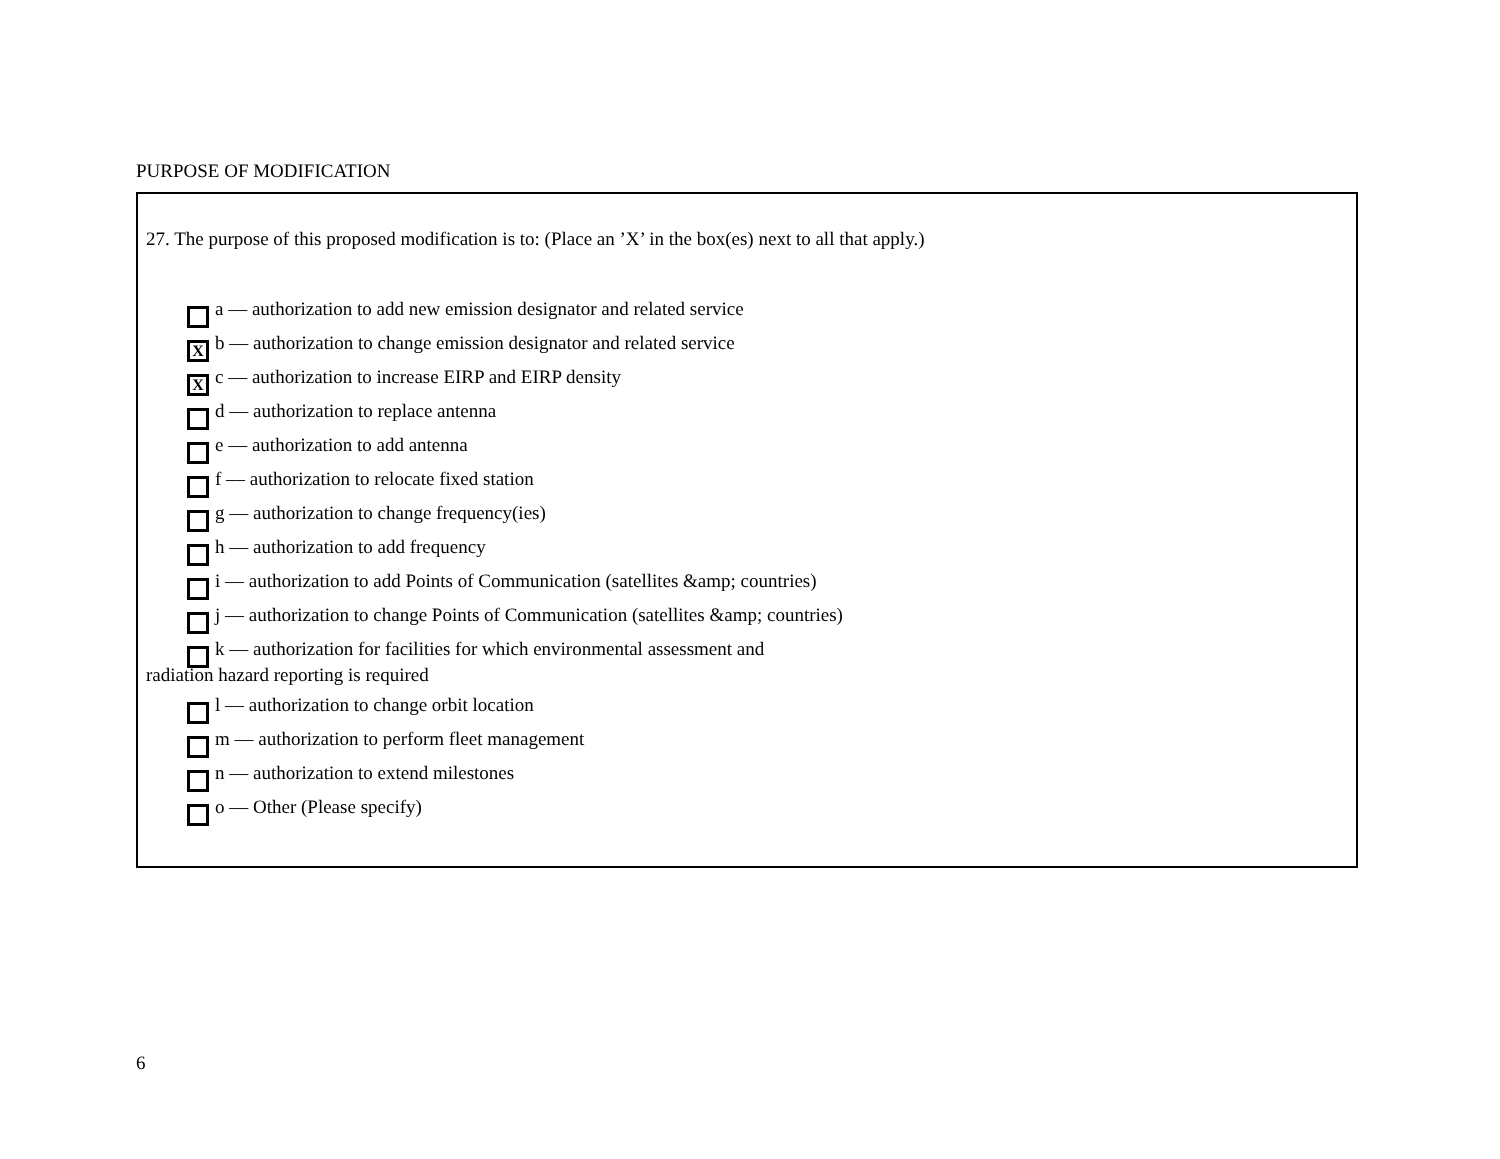PURPOSE OF MODIFICATION
27. The purpose of this proposed modification is to: (Place an ’X’ in the box(es) next to all that apply.)
a –– authorization to add new emission designator and related service
Xb –– authorization to change emission designator and related service
Xc –– authorization to increase EIRP and EIRP density
d –– authorization to replace antenna
e –– authorization to add antenna
f –– authorization to relocate fixed station
g –– authorization to change frequency(ies)
h –– authorization to add frequency
i –– authorization to add Points of Communication (satellites &amp; countries)
j –– authorization to change Points of Communication (satellites &amp; countries)
k –– authorization for facilities for which environmental assessment and
radiation hazard reporting is required
l –– authorization to change orbit location
m –– authorization to perform fleet management
n –– authorization to extend milestones
o –– Other (Please specify)
6